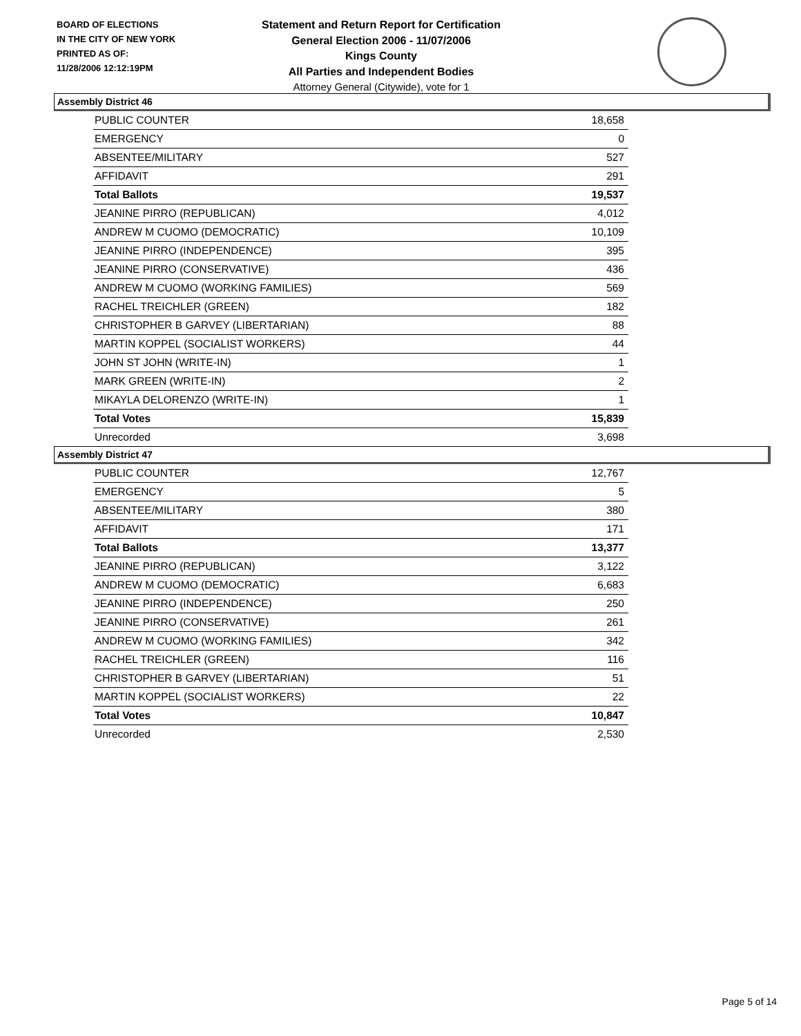BOARD OF ELECTIONS
IN THE CITY OF NEW YORK
PRINTED AS OF:
11/28/2006 12:12:19PM
Statement and Return Report for Certification
General Election 2006 - 11/07/2006
Kings County
All Parties and Independent Bodies
Attorney General (Citywide), vote for 1
Assembly District 46
| PUBLIC COUNTER | 18,658 |
| EMERGENCY | 0 |
| ABSENTEE/MILITARY | 527 |
| AFFIDAVIT | 291 |
| Total Ballots | 19,537 |
| JEANINE PIRRO (REPUBLICAN) | 4,012 |
| ANDREW M CUOMO (DEMOCRATIC) | 10,109 |
| JEANINE PIRRO (INDEPENDENCE) | 395 |
| JEANINE PIRRO (CONSERVATIVE) | 436 |
| ANDREW M CUOMO (WORKING FAMILIES) | 569 |
| RACHEL TREICHLER (GREEN) | 182 |
| CHRISTOPHER B GARVEY (LIBERTARIAN) | 88 |
| MARTIN KOPPEL (SOCIALIST WORKERS) | 44 |
| JOHN ST JOHN (WRITE-IN) | 1 |
| MARK GREEN (WRITE-IN) | 2 |
| MIKAYLA DELORENZO (WRITE-IN) | 1 |
| Total Votes | 15,839 |
| Unrecorded | 3,698 |
Assembly District 47
| PUBLIC COUNTER | 12,767 |
| EMERGENCY | 5 |
| ABSENTEE/MILITARY | 380 |
| AFFIDAVIT | 171 |
| Total Ballots | 13,377 |
| JEANINE PIRRO (REPUBLICAN) | 3,122 |
| ANDREW M CUOMO (DEMOCRATIC) | 6,683 |
| JEANINE PIRRO (INDEPENDENCE) | 250 |
| JEANINE PIRRO (CONSERVATIVE) | 261 |
| ANDREW M CUOMO (WORKING FAMILIES) | 342 |
| RACHEL TREICHLER (GREEN) | 116 |
| CHRISTOPHER B GARVEY (LIBERTARIAN) | 51 |
| MARTIN KOPPEL (SOCIALIST WORKERS) | 22 |
| Total Votes | 10,847 |
| Unrecorded | 2,530 |
Page 5 of 14